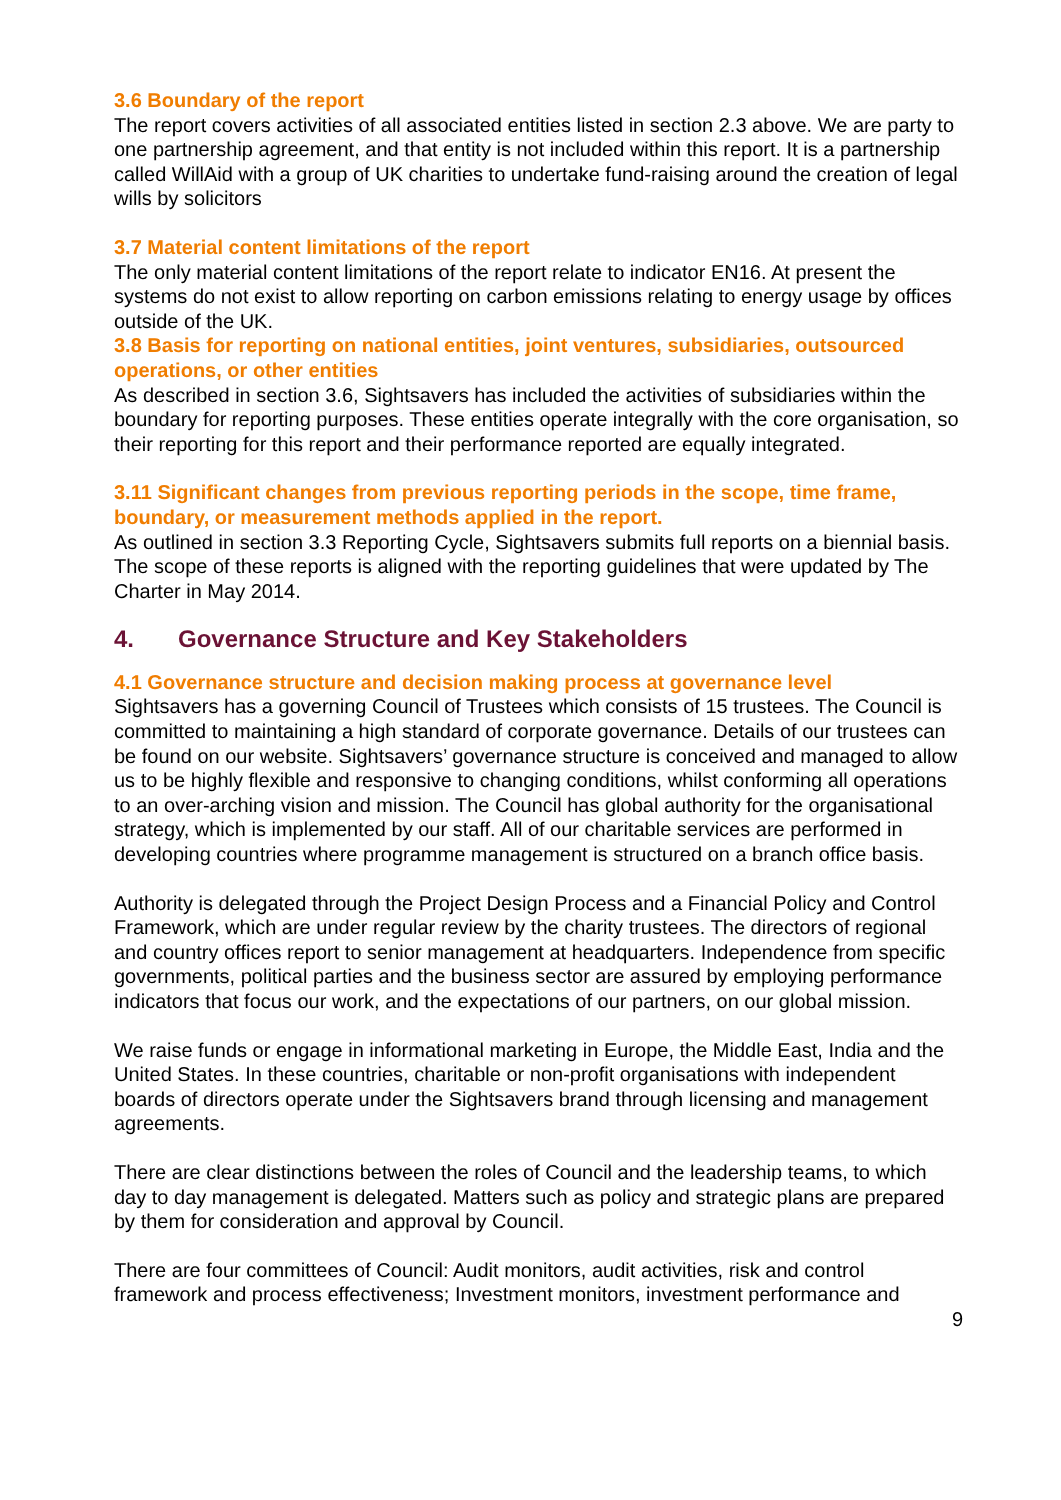3.6 Boundary of the report
The report covers activities of all associated entities listed in section 2.3 above. We are party to one partnership agreement, and that entity is not included within this report. It is a partnership called WillAid with a group of UK charities to undertake fund-raising around the creation of legal wills by solicitors
3.7 Material content limitations of the report
The only material content limitations of the report relate to indicator EN16. At present the systems do not exist to allow reporting on carbon emissions relating to energy usage by offices outside of the UK.
3.8 Basis for reporting on national entities, joint ventures, subsidiaries, outsourced operations, or other entities
As described in section 3.6, Sightsavers has included the activities of subsidiaries within the boundary for reporting purposes. These entities operate integrally with the core organisation, so their reporting for this report and their performance reported are equally integrated.
3.11 Significant changes from previous reporting periods in the scope, time frame, boundary, or measurement methods applied in the report.
As outlined in section 3.3 Reporting Cycle, Sightsavers submits full reports on a biennial basis. The scope of these reports is aligned with the reporting guidelines that were updated by The Charter in May 2014.
4. Governance Structure and Key Stakeholders
4.1 Governance structure and decision making process at governance level
Sightsavers has a governing Council of Trustees which consists of 15 trustees. The Council is committed to maintaining a high standard of corporate governance. Details of our trustees can be found on our website. Sightsavers’ governance structure is conceived and managed to allow us to be highly flexible and responsive to changing conditions, whilst conforming all operations to an over-arching vision and mission. The Council has global authority for the organisational strategy, which is implemented by our staff. All of our charitable services are performed in developing countries where programme management is structured on a branch office basis.
Authority is delegated through the Project Design Process and a Financial Policy and Control Framework, which are under regular review by the charity trustees. The directors of regional and country offices report to senior management at headquarters. Independence from specific governments, political parties and the business sector are assured by employing performance indicators that focus our work, and the expectations of our partners, on our global mission.
We raise funds or engage in informational marketing in Europe, the Middle East, India and the United States. In these countries, charitable or non-profit organisations with independent boards of directors operate under the Sightsavers brand through licensing and management agreements.
There are clear distinctions between the roles of Council and the leadership teams, to which day to day management is delegated. Matters such as policy and strategic plans are prepared by them for consideration and approval by Council.
There are four committees of Council: Audit monitors, audit activities, risk and control framework and process effectiveness; Investment monitors, investment performance and
9